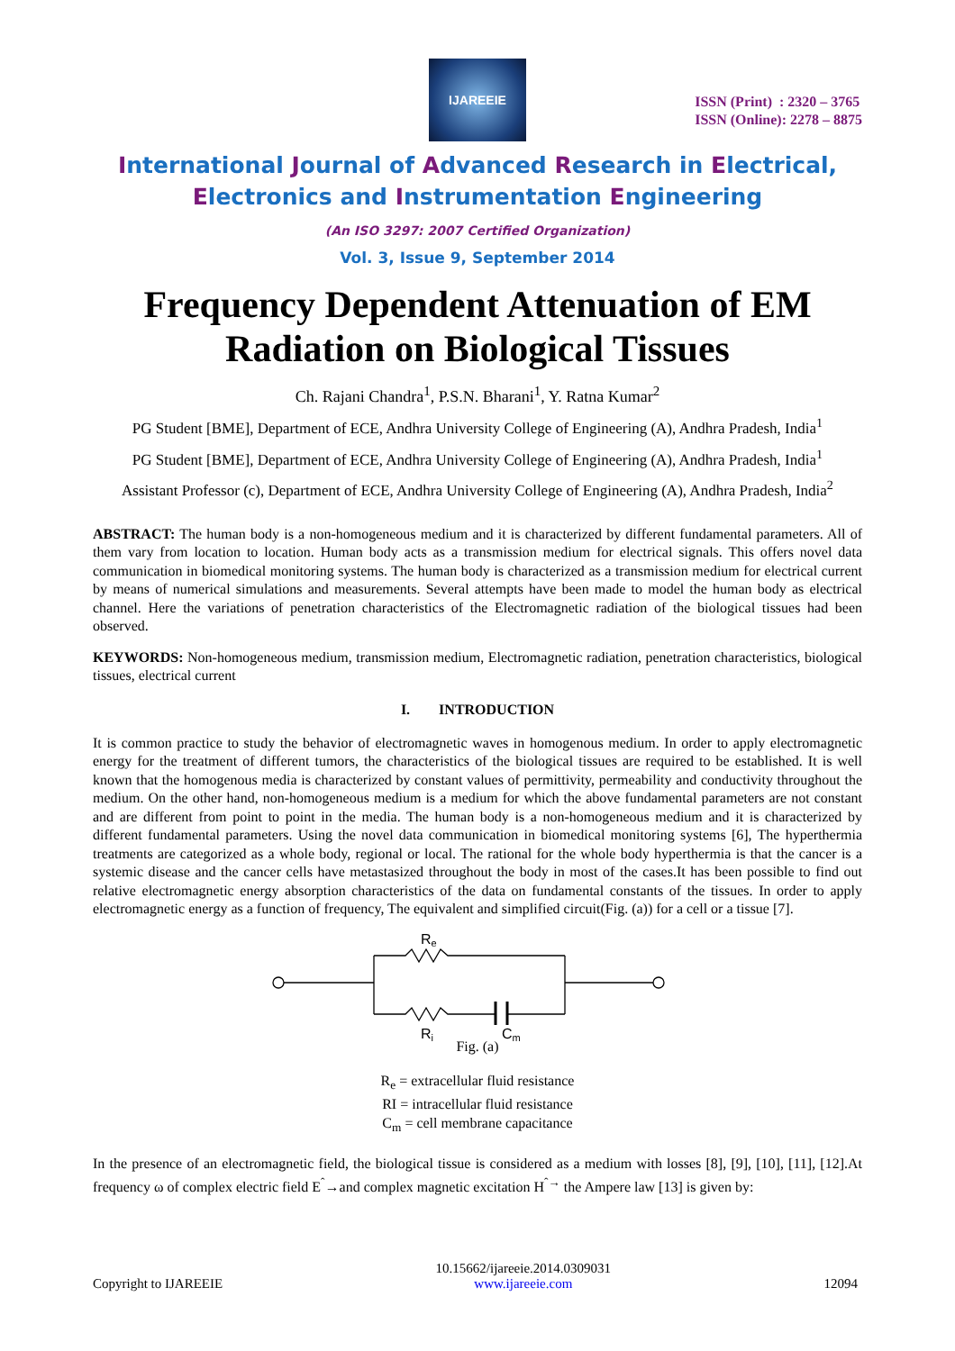IJAREEIE
ISSN (Print) : 2320 – 3765
ISSN (Online): 2278 – 8875
International Journal of Advanced Research in Electrical,
Electronics and Instrumentation Engineering
(An ISO 3297: 2007 Certified Organization)
Vol. 3, Issue 9, September 2014
Frequency Dependent Attenuation of EM Radiation on Biological Tissues
Ch. Rajani Chandra<sup>1</sup>, P.S.N. Bharani<sup>1</sup>, Y. Ratna Kumar<sup>2</sup>
PG Student [BME], Department of ECE, Andhra University College of Engineering (A), Andhra Pradesh, India<sup>1</sup>
PG Student [BME], Department of ECE, Andhra University College of Engineering (A), Andhra Pradesh, India<sup>1</sup>
Assistant Professor (c), Department of ECE, Andhra University College of Engineering (A), Andhra Pradesh, India<sup>2</sup>
ABSTRACT: The human body is a non-homogeneous medium and it is characterized by different fundamental parameters. All of them vary from location to location. Human body acts as a transmission medium for electrical signals. This offers novel data communication in biomedical monitoring systems. The human body is characterized as a transmission medium for electrical current by means of numerical simulations and measurements. Several attempts have been made to model the human body as electrical channel. Here the variations of penetration characteristics of the Electromagnetic radiation of the biological tissues had been observed.
KEYWORDS: Non-homogeneous medium, transmission medium, Electromagnetic radiation, penetration characteristics, biological tissues, electrical current
I. INTRODUCTION
It is common practice to study the behavior of electromagnetic waves in homogenous medium. In order to apply electromagnetic energy for the treatment of different tumors, the characteristics of the biological tissues are required to be established. It is well known that the homogenous media is characterized by constant values of permittivity, permeability and conductivity throughout the medium. On the other hand, non-homogeneous medium is a medium for which the above fundamental parameters are not constant and are different from point to point in the media. The human body is a non-homogeneous medium and it is characterized by different fundamental parameters. Using the novel data communication in biomedical monitoring systems [6], The hyperthermia treatments are categorized as a whole body, regional or local. The rational for the whole body hyperthermia is that the cancer is a systemic disease and the cancer cells have metastasized throughout the body in most of the cases.It has been possible to find out relative electromagnetic energy absorption characteristics of the data on fundamental constants of the tissues. In order to apply electromagnetic energy as a function of frequency, The equivalent and simplified circuit(Fig. (a)) for a cell or a tissue [7].
Re
Ri
Cm
Fig. (a)
R<sub>e</sub> = extracellular fluid resistance
RI = intracellular fluid resistance
C<sub>m</sub> = cell membrane capacitance
In the presence of an electromagnetic field, the biological tissue is considered as a medium with losses [8], [9], [10], [11], [12].At frequency ω of complex electric field E<sup>ˆ</sup>→and complex magnetic excitation H<sup>ˆ→</sup> the Ampere law [13] is given by:
Copyright to IJAREEIE 10.15662/ijareeie.2014.0309031
www.ijareeie.com 12094